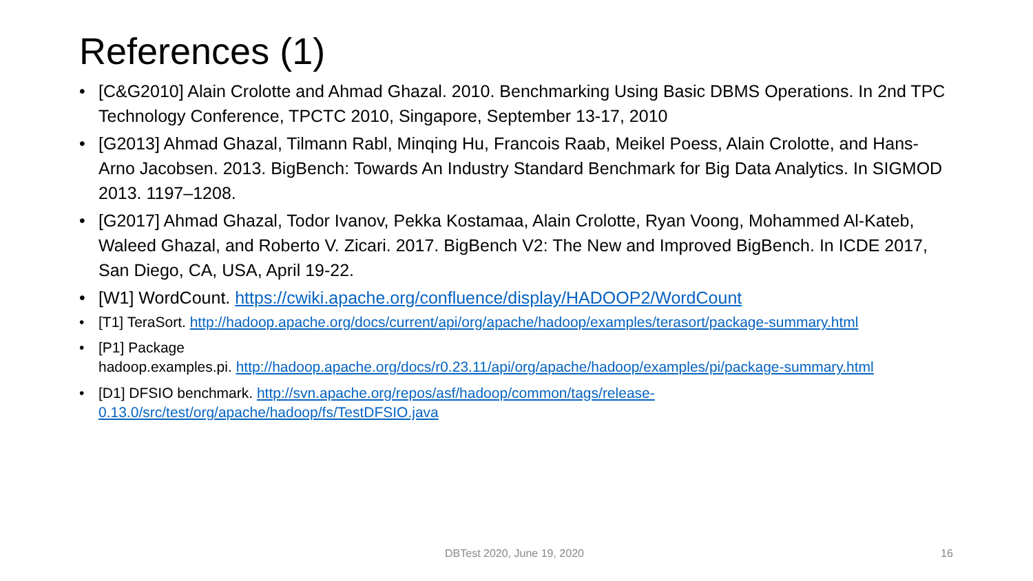References (1)
[C&G2010] Alain Crolotte and Ahmad Ghazal. 2010. Benchmarking Using Basic DBMS Operations. In 2nd TPC Technology Conference, TPCTC 2010, Singapore, September 13-17, 2010
[G2013] Ahmad Ghazal, Tilmann Rabl, Minqing Hu, Francois Raab, Meikel Poess, Alain Crolotte, and Hans-Arno Jacobsen. 2013. BigBench: Towards An Industry Standard Benchmark for Big Data Analytics. In SIGMOD 2013. 1197–1208.
[G2017] Ahmad Ghazal, Todor Ivanov, Pekka Kostamaa, Alain Crolotte, Ryan Voong, Mohammed Al-Kateb, Waleed Ghazal, and Roberto V. Zicari. 2017. BigBench V2: The New and Improved BigBench. In ICDE 2017, San Diego, CA, USA, April 19-22.
[W1] WordCount. https://cwiki.apache.org/confluence/display/HADOOP2/WordCount
[T1] TeraSort. http://hadoop.apache.org/docs/current/api/org/apache/hadoop/examples/terasort/package-summary.html
[P1] Package
hadoop.examples.pi. http://hadoop.apache.org/docs/r0.23.11/api/org/apache/hadoop/examples/pi/package-summary.html
[D1] DFSIO benchmark. http://svn.apache.org/repos/asf/hadoop/common/tags/release-0.13.0/src/test/org/apache/hadoop/fs/TestDFSIO.java
DBTest 2020, June 19, 2020 16